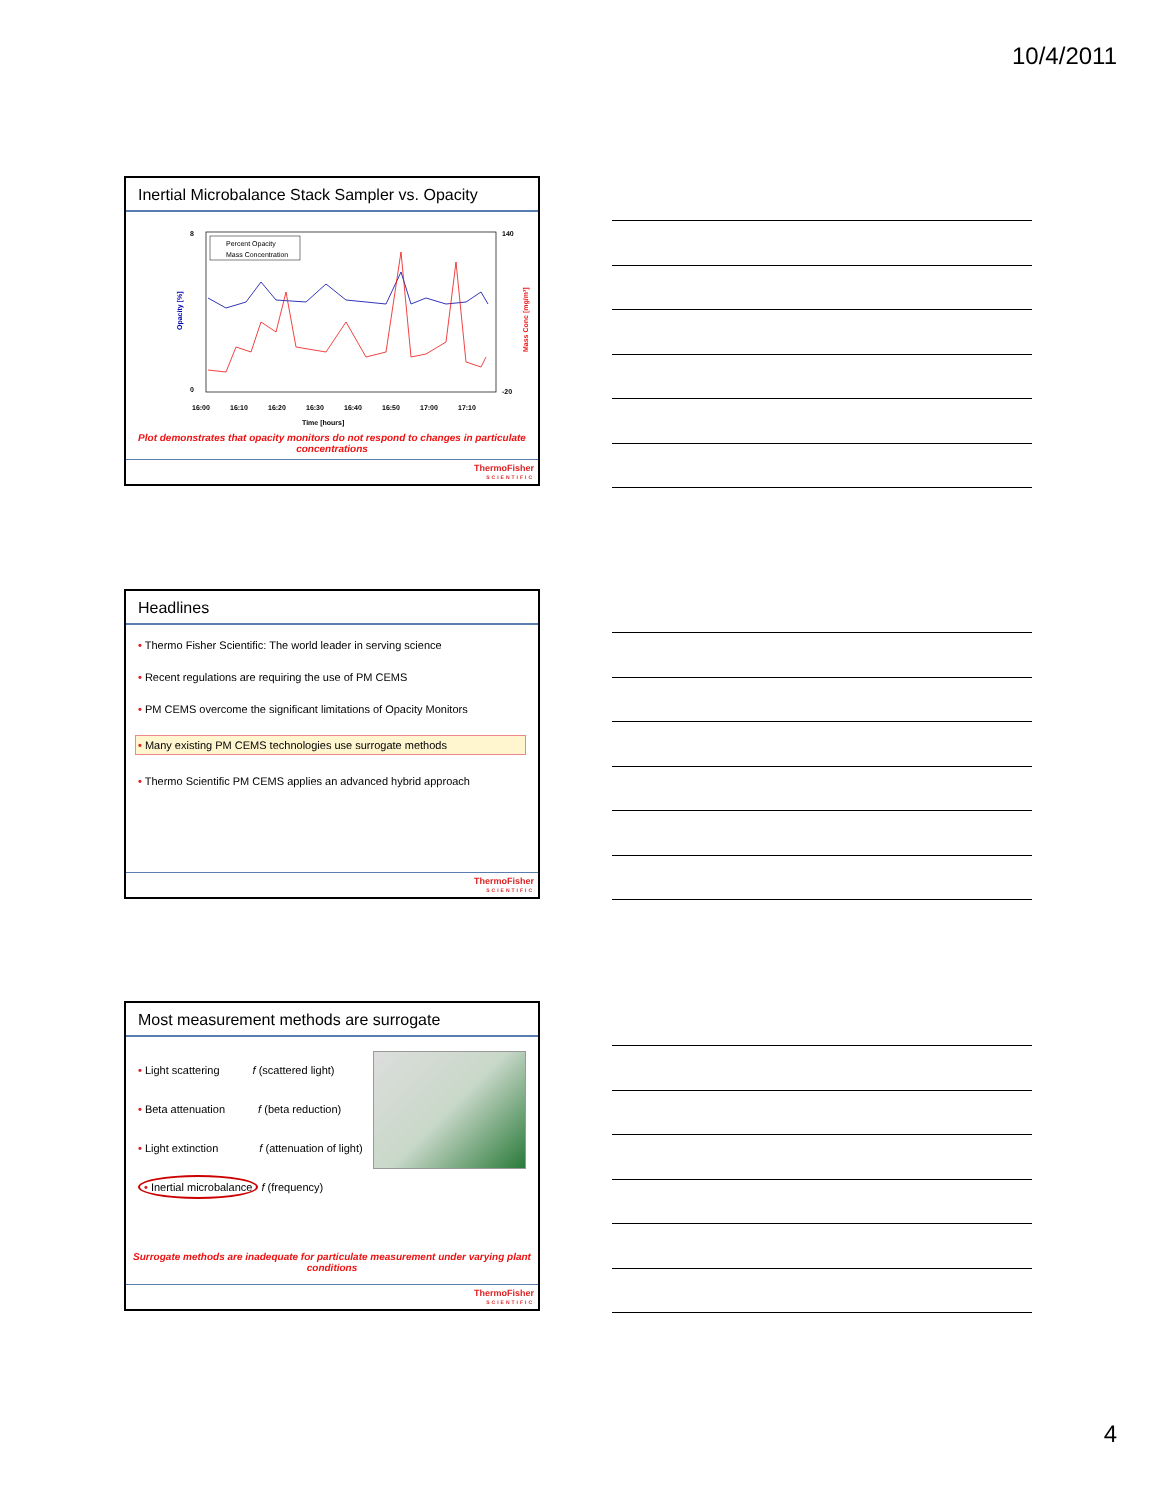10/4/2011
Inertial Microbalance Stack Sampler vs. Opacity
8
0
140
-20
16:00
16:10
16:20
16:30
16:40
16:50
17:00
17:10
Time [hours]
Opacity [%]
Mass Conc [mg/m³]
Percent Opacity
Mass Concentration
Plot demonstrates that opacity monitors do not respond to changes in particulate concentrations
ThermoFisher
SCIENTIFIC
Headlines
• Thermo Fisher Scientific: The world leader in serving science
• Recent regulations are requiring the use of PM CEMS
• PM CEMS overcome the significant limitations of Opacity Monitors
• Many existing PM CEMS technologies use surrogate methods
• Thermo Scientific PM CEMS applies an advanced hybrid approach
ThermoFisher
SCIENTIFIC
Most measurement methods are surrogate
• Light scattering f (scattered light)
• Beta attenuation f (beta reduction)
• Light extinction f (attenuation of light)
• Inertial microbalance f (frequency)
Surrogate methods are inadequate for particulate measurement under varying plant conditions
ThermoFisher
SCIENTIFIC
4